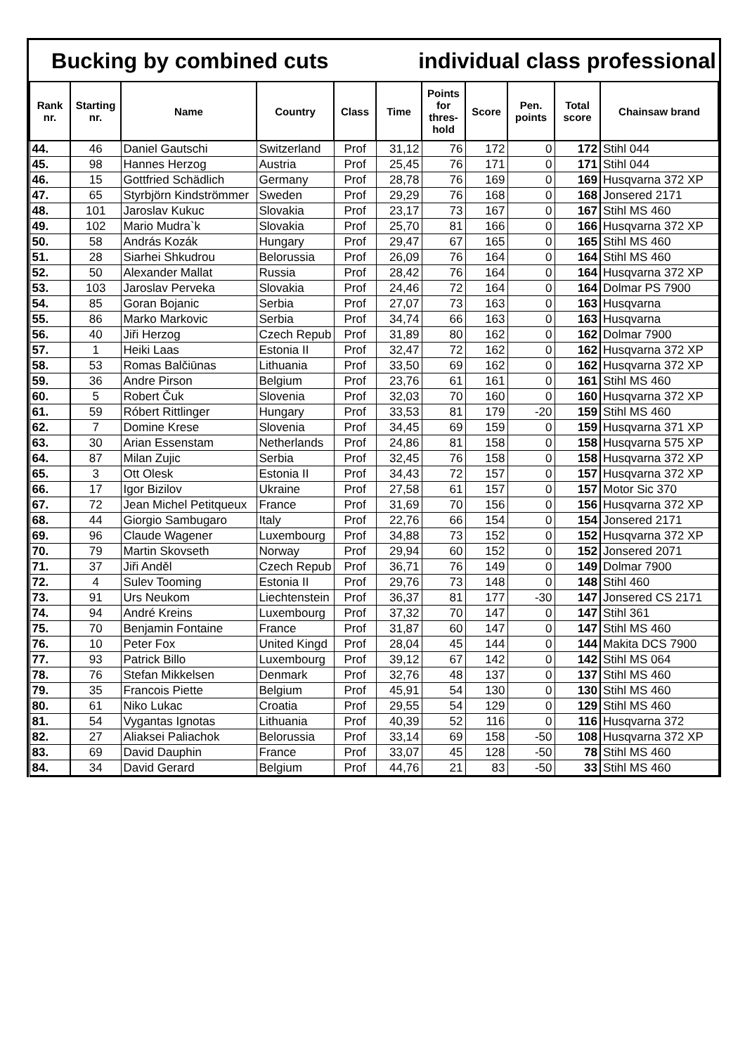Bucking by combined cuts individual class professional
| Rank nr. | Starting nr. | Name | Country | Class | Time | Points for thres-hold | Score | Pen. points | Total score | Chainsaw brand |
| --- | --- | --- | --- | --- | --- | --- | --- | --- | --- | --- |
| 44. | 46 | Daniel Gautschi | Switzerland | Prof | 31,12 | 76 | 172 | 0 | 172 | Stihl 044 |
| 45. | 98 | Hannes Herzog | Austria | Prof | 25,45 | 76 | 171 | 0 | 171 | Stihl 044 |
| 46. | 15 | Gottfried Schädlich | Germany | Prof | 28,78 | 76 | 169 | 0 | 169 | Husqvarna 372 XP |
| 47. | 65 | Styrbjörn Kindströmmer | Sweden | Prof | 29,29 | 76 | 168 | 0 | 168 | Jonsered 2171 |
| 48. | 101 | Jaroslav Kukuc | Slovakia | Prof | 23,17 | 73 | 167 | 0 | 167 | Stihl MS 460 |
| 49. | 102 | Mario Mudra`k | Slovakia | Prof | 25,70 | 81 | 166 | 0 | 166 | Husqvarna 372 XP |
| 50. | 58 | András Kozák | Hungary | Prof | 29,47 | 67 | 165 | 0 | 165 | Stihl MS 460 |
| 51. | 28 | Siarhei Shkudrou | Belorussia | Prof | 26,09 | 76 | 164 | 0 | 164 | Stihl MS 460 |
| 52. | 50 | Alexander Mallat | Russia | Prof | 28,42 | 76 | 164 | 0 | 164 | Husqvarna 372 XP |
| 53. | 103 | Jaroslav Perveka | Slovakia | Prof | 24,46 | 72 | 164 | 0 | 164 | Dolmar PS 7900 |
| 54. | 85 | Goran Bojanic | Serbia | Prof | 27,07 | 73 | 163 | 0 | 163 | Husqvarna |
| 55. | 86 | Marko Markovic | Serbia | Prof | 34,74 | 66 | 163 | 0 | 163 | Husqvarna |
| 56. | 40 | Jiři Herzog | Czech Repub | Prof | 31,89 | 80 | 162 | 0 | 162 | Dolmar 7900 |
| 57. | 1 | Heiki Laas | Estonia II | Prof | 32,47 | 72 | 162 | 0 | 162 | Husqvarna 372 XP |
| 58. | 53 | Romas Balčiūnas | Lithuania | Prof | 33,50 | 69 | 162 | 0 | 162 | Husqvarna 372 XP |
| 59. | 36 | Andre Pirson | Belgium | Prof | 23,76 | 61 | 161 | 0 | 161 | Stihl MS 460 |
| 60. | 5 | Robert Čuk | Slovenia | Prof | 32,03 | 70 | 160 | 0 | 160 | Husqvarna 372 XP |
| 61. | 59 | Róbert Rittlinger | Hungary | Prof | 33,53 | 81 | 179 | -20 | 159 | Stihl MS 460 |
| 62. | 7 | Domine Krese | Slovenia | Prof | 34,45 | 69 | 159 | 0 | 159 | Husqvarna 371 XP |
| 63. | 30 | Arian Essenstam | Netherlands | Prof | 24,86 | 81 | 158 | 0 | 158 | Husqvarna 575 XP |
| 64. | 87 | Milan Zujic | Serbia | Prof | 32,45 | 76 | 158 | 0 | 158 | Husqvarna 372 XP |
| 65. | 3 | Ott Olesk | Estonia II | Prof | 34,43 | 72 | 157 | 0 | 157 | Husqvarna 372 XP |
| 66. | 17 | Igor Bizilov | Ukraine | Prof | 27,58 | 61 | 157 | 0 | 157 | Motor Sic 370 |
| 67. | 72 | Jean Michel Petitqueux | France | Prof | 31,69 | 70 | 156 | 0 | 156 | Husqvarna 372 XP |
| 68. | 44 | Giorgio Sambugaro | Italy | Prof | 22,76 | 66 | 154 | 0 | 154 | Jonsered 2171 |
| 69. | 96 | Claude Wagener | Luxembourg | Prof | 34,88 | 73 | 152 | 0 | 152 | Husqvarna 372 XP |
| 70. | 79 | Martin Skovseth | Norway | Prof | 29,94 | 60 | 152 | 0 | 152 | Jonsered 2071 |
| 71. | 37 | Jiři Anděl | Czech Repub | Prof | 36,71 | 76 | 149 | 0 | 149 | Dolmar 7900 |
| 72. | 4 | Sulev Tooming | Estonia II | Prof | 29,76 | 73 | 148 | 0 | 148 | Stihl 460 |
| 73. | 91 | Urs Neukom | Liechtenstein | Prof | 36,37 | 81 | 177 | -30 | 147 | Jonsered CS 2171 |
| 74. | 94 | André Kreins | Luxembourg | Prof | 37,32 | 70 | 147 | 0 | 147 | Stihl 361 |
| 75. | 70 | Benjamin Fontaine | France | Prof | 31,87 | 60 | 147 | 0 | 147 | Stihl MS 460 |
| 76. | 10 | Peter Fox | United Kingd | Prof | 28,04 | 45 | 144 | 0 | 144 | Makita DCS 7900 |
| 77. | 93 | Patrick Billo | Luxembourg | Prof | 39,12 | 67 | 142 | 0 | 142 | Stihl MS 064 |
| 78. | 76 | Stefan Mikkelsen | Denmark | Prof | 32,76 | 48 | 137 | 0 | 137 | Stihl MS 460 |
| 79. | 35 | Francois Piette | Belgium | Prof | 45,91 | 54 | 130 | 0 | 130 | Stihl MS 460 |
| 80. | 61 | Niko Lukac | Croatia | Prof | 29,55 | 54 | 129 | 0 | 129 | Stihl MS 460 |
| 81. | 54 | Vygantas Ignotas | Lithuania | Prof | 40,39 | 52 | 116 | 0 | 116 | Husqvarna 372 |
| 82. | 27 | Aliaksei Paliachok | Belorussia | Prof | 33,14 | 69 | 158 | -50 | 108 | Husqvarna 372 XP |
| 83. | 69 | David Dauphin | France | Prof | 33,07 | 45 | 128 | -50 | 78 | Stihl MS 460 |
| 84. | 34 | David Gerard | Belgium | Prof | 44,76 | 21 | 83 | -50 | 33 | Stihl MS 460 |